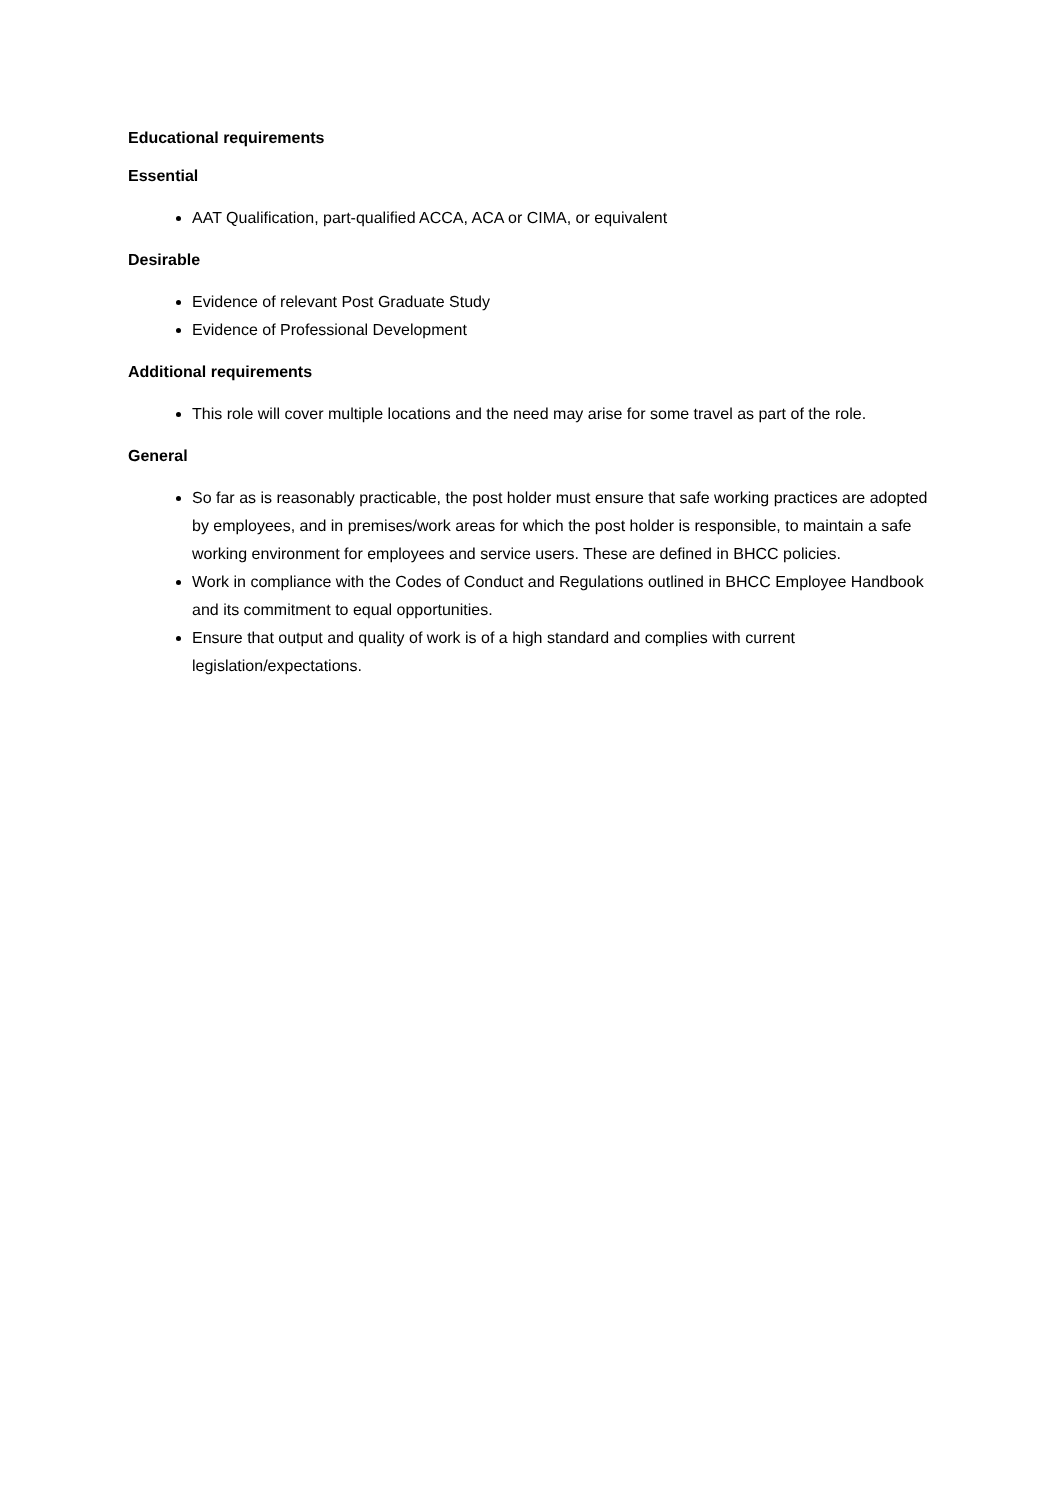Educational requirements
Essential
AAT Qualification, part-qualified ACCA, ACA or CIMA, or equivalent
Desirable
Evidence of relevant Post Graduate Study
Evidence of Professional Development
Additional requirements
This role will cover multiple locations and the need may arise for some travel as part of the role.
General
So far as is reasonably practicable, the post holder must ensure that safe working practices are adopted by employees, and in premises/work areas for which the post holder is responsible, to maintain a safe working environment for employees and service users. These are defined in BHCC policies.
Work in compliance with the Codes of Conduct and Regulations outlined in BHCC Employee Handbook and its commitment to equal opportunities.
Ensure that output and quality of work is of a high standard and complies with current legislation/expectations.